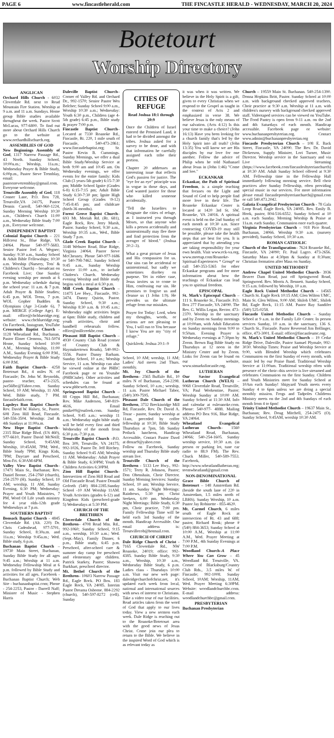PAGE 6 www.fincastleherald.com THE FINCASTLE HERALD - WEDNESDAY, MARCH 20, 2024
Botetourt
Worship Directory
ANGLICAN
Orchard Hills Church - 6032 Cloverdale Rd. next to Read Mountain Fire Station. Worship at 9 a.m. and 11 a.m. Sundays. Home group Bible studies available throughout the week. Pastor Scott McLucas, 977-6800. To find out more about Orchard Hills Church go to the website at www.orchardhillschurch.org.
ASSEMBLIES OF GOD
New Beginnings Assembly of God, 1317 Narrow Passage Rd., 43 North. Sunday School, 10:00a.m.; Worship, 11a.m.; Wednesday Prayer & Bible Study, 6:00p.m., Pastor Steve Tremblay, email: pastorstevetremblay@gmail.com. Everyone welcome.
Troutville Assembly of God, 118 Conner Lane, P.O. Box 728, Troutville,VA 24175, Pastor Dennis Carroll, 540-960-1224, Sunday Morning Worship 10:30 a.m., Children's Church 11:00 a.m., Wednesday Bible Study 7:00 p.m., Everyone welcome.
INDEPENDENT BAPTIST
Colonial Baptist Church – 221 Hillcrest St., Blue Ridge, VA 24064. Phone 540-977-5683. Senior Pastor Joel A. Wegner; Sunday: 9:30 a.m., Sunday School & Adult Bible Fellowships; 10:30 a.m. Worship (Nursery, Tots' & Children's Church) – broadcast on Facebook Live; One Sunday evening worship per month at 6 p.m. Wednesday schedule during the school year: 11 a.m. & 7 p.m. Adult Prayer & Bible Studies; 6:45 p.m. WOL Teens, 7 p.m. WOL Gopher Buddies & Olympians (Age 3-Grade 6), 7 p.m. MERGE (College Age). E-mail: office@cbcblueridge.org; website: www.cbcblueridge.org; On Facebook, Instagram, YouTube
Crossroads Baptist Church - 1128 Wheatland Rd., Buchanan, Pastor Elmer Clemons, 761-5074 Home, Sunday School 10:00 A.M., Morning Worship, 11:00 A.M., Sunday Evening 6:00 P.M., Wednesday Prayer & Bible Study 6:00 P.M.
Faith Baptist Church– 4258 Botetourt Rd., 4 miles N. of Fincastle; Dr. John W. Reynolds, pastor- teacher, 473-2325, jwr56fbc@Yahoo.com. Sunday School, 10 AM; Worship, 11 AM. Wed. Bible study, 7 PM. fincastlefaith.com.
Lapsleys Run Baptist Church- Rev. David W. Halsey, Sr., Pastor. 608 Zion Hill Road, Fincastle. 540-556-3504. Worship: 2nd & 4th Sundays at 11:00a.m.
New Hope Baptist Church– 2315 Blue Ridge Blvd. (US 460), 977-6610, Pastor David McNeill; Sunday School, 9:45AM; Worship, 10:45AM, 7PM; Wed., Bible Study 7PM; Kings Kids, 7PM; Daycare and Preschool, Mon-Fri. 6:30AM-6PM.
Valley View Baptist Church– 17471 Main St., Buchanan; Rev. Daniel Boone, 254-2760 (church), 254-2570 (H). Sunday School, 10 AM; worship, 11 AM, Sunday Evening, 6:30 PM; Wednesday: Prayer and Youth Ministries, 7 PM, Word Of Life youth ministry for 4 year olds-12th grade Wednesdays at 7 p.m.
SOUTHERN BAPTIST
Bonsack Baptist Church - 4845 Cloverdale Rd. (Alt. 220) Dr. Chris Cadenhead, 977-5701, Sunday School, 8:30a.m. and 11a.m.; Worship 9:45a.m.; Wed. Bible study, 6 p.m.
Buchanan Baptist Church – 19730 Main Street, Buchanan, Sunday Bible Study for all ages 9:45 a.m.; Worship at 11 a.m. Wednesday Fellowship Meal at 6 p.m. followed by Bible Study and activities for all ages. Facebook - Buchanan Baptist Church; Web Site - buchananbaptist.com; Phone - 254-2253, Pastor - Darrell Naff; Minister of Music - Stephen Harris
Daleville Baptist Church– Corner of Valley Rd. and Orchard Dr., 992-1570; Senior Pastor Wes Belcher; Sunday School 9:00 a.m., Worship 10:30 a.m.; Wednesday: Youth 6:30 p.m., Children (age 4-5th grade) 6:45 p.m., Bible study & prayer 7:00 p.m.
Fincastle Baptist Church– Located at 7330 Roanoke Rd., Fincastle, Rt. 220, 1 mile south of Fincastle, 540-473-2861; www.fincastlebaptist.org; Sr. Pastor Kevin B. Cummings. Sunday Mornings, we offer a dual Bible Study/Worship Service at both 9:00 am and 10:45 am. On Wednesday evenings, we offer events for the entire family: Kids Club (3 years-5th grade) 6:15-7:30 pm; Middle School Ignite (Grades 6-8) 6:15-7:15 pm; Adult Bible Study 6:30-7:30 pm; Ignite High School Group (Grades \9-12) 7:45-8:45 pm; and childcare (birth-36 months).
Forest Grove Baptist Church– 693 Mt. Moriah Rd. (Rt. 681), Eagle Rock, Rev. Jerry Marsh, Pastor. Sunday School, 9:30 a.m., Worship 10:35 a.m., Wed., Bible Study 7 p.m.
Glade Creek Baptist Church – 3148 Webster Road, Blue Ridge, Virginia 24064. Pastor Steve McChesney. Phone 540-977-1686 or 540-798-7462. Sunday School 9:45 a.m., Sunday Worship Service 11:00 a.m., to include Chidren's Church. Wednesday evening Worship and Bible study begins with a meal at 6:30 p.m.
Mill Creek Baptist Church –11475 Lee Hwy., Fincastle, 992-3474. Danny Quirin, Pastor. Sunday School, 9:30 a.m.; Worship 8:30 a.m. & 10:45 a.m.; Wednesday night activities begin at 6pm: Bible study, children and youth activities, choir and handbell rehearsals follow. office@millcreekbc.com
Pleasant Hill Baptist Church – 4930 Country Club Road (corner of Country Club & Haymakertown Roads), 540-992-5556. Pastor Danny Barham. Sunday School, 10 a.m.; Worship Service, 11 a.m. Worship can also be viewed online at the PHBC Facebook page or on Youtube (PHBCtube). Other activities and schedules can be found at www.phbcweb.com.
Springwood Baptist Church – 88 Copps Hill Rd., Buchanan; Rev. Mike Anderson, 540-819-4616, Email pmike09@outlook.com. Sunday School, 9:45 a.m.: worship 11 a.m.: Wednesday night bible study will be held every first and third Wednesday of the month from 6:30 p.m.-7:30 p.m.
Troutville Baptist Church –P.O. Box 309, Troutville, VA 24175; 992-1026, Pastor Dr. Jeff Ritchey. Sunday School 9:45 AM; Worship 11 AM. Wednesday: Adult Prayer & Bible Study, 6:30PM; Youth & Children Activities 6:30PM.
Zion Hill Baptist Church– Intersection of Zion Hill Road and Old Fincastle Road. Pastor Donald Goforth (540) 884-2285.Sunday School -10 AM Worship 11AM. Youth Activities (grades 6-12) and Kingdom Kids (preschool-grade 5) Wednesdays at 5:30 PM.
CHURCH OF THE BRETHREN
Cloverdale Church of the Brethren– 4708 Read Mtn. Rd., 992-1060; Sunday School, 9:15 a.m., worship, 10:30 a.m.; Wed. (Sept.-May), Family Dinner, 6 p.m., Bible study, 6:45 p.m. Preschool, after-school care & summer day camp for preschool and elementary age children. Patrick Starkey, Pastor; Shawna Burkhart, preschool director.
Mt. Bethel Church of the Brethren– 10603 Narrow Passage Rd., Eagle Rock. PO Box. 183 Eagle Rock, VA 24085. Interim Pastor Dreama Osborne. 884-2292 (church), 540-597-8272 (cell). Sunday
CITIES OF REFUGE
Read Joshua 18:1 through 20:9
Once the Children of Israel entered the Promised Land, it had to be divided amongst the tribes. Joshua asked for a survey to be done, and with that information he carefully assigned each tribe their portion.
Chapter 20 addresses an interesting issue that reflects God's passion for justice. The "eye for an eye" principle was in vogue in those days, and God wanted justice for those who killed someone accidentally.
"Tell the Israelites to designate the cities of refuge, as I instructed you through Moses, so that anyone who kills a person accidentally and unintentionally may flee there and find protection from the avenger of blood." (Joshua 20:2–3).
What a great picture of Jesus and His compassion for us. Our sins can be accidental or unintentional, but sadly we sometimes disobey on purpose. Yet in either case, Jesus invites us to come to Him, confessing our sin. He promises to forgive us and cleanse us (1 John 1:9). He provides us the ultimate refuge from our mistakes.
Prayer for Today: Lord, when my thoughts, words, or actions are not pleasing to You, I will run to You because I know You are my "city of refuge."
Quicklook: Joshua 20:1–9
School, 10 AM; worship, 11 AM; Ladies' Aid meets 2nd Thurs. monthly.
Mt. Joy Church of the Brethren– 2565 Buffalo Rd., 10 miles N of Buchanan, 254-2298. Sunday School, 10 a.m.; worship, 11 a.m. Pastor Michael Tabor, (540) 309-7595.
Pleasant Dale Church of the Brethren, 3732 Breckinridge Mill Rd, Fincastle, Rev. Dr. David A. Tozar - pastor, Sunday worship at 11am, preceded by coffee fellowship at 10:30, Bible Study Thursdays at 7pm, 5th Sunday Potluck luncheon, Handicap Accessible, Contact Pastor Davd at dtozar9@yahoo.com
Follow on Facebook, Sunday worship and Thursday Bible study stream live.
Troutville Church of the Brethren - 5133 Lee Hwy., 992-1571; Terry R. Johnson, Pastor; Don Obenshain, Choir Director. Sunday Morning Services: Sunday School, 10 am; Worship Service, 11 am. Sunday Night Meetings: Rainbows, 5:30 pm; Christ Seekers, 6:00 pm. Wednesday Night Meetings: Bible Study, 6:30 pm, Choir practice, 7:00 pm. Family Fellowship Time will be held each 3rd Sunday of the month. Handicap Accessible. Our email address is: Troutvillecob@hotmail.com.
CHURCH OF CHRIST
Dale Ridge Church of Christ - 7165 Cloverdale Rd., NW Roanoke, 24019; office: 992-4385. Sunday Bible Study, 9:30 a.m., Worship, 10:30 a.m., Wednesday Bible Study, 6 p.m. Ladies class - Thursdays 10:00 a.m. Visit our new web page: daleridgechurchofchrist.net, it's updated each week from local, national and international sources with news of interest to Christians. Take a video tour of our facilities. Read articles taken from the word of God that apply to our lives today. View a new sermon each week. Dale Ridge is reaching out to the Roanoke/Botetourt area with the good news of Jesus Christ. Come join our plea to return to the Bible. We believe in the inspired Word of God which is as relevant today as
it was when it was written. We believe in the Holy Spirit is a gift, given to every Christian when we respond to the Gospel as taught in the context of Acts 2 and emphasized in verse 38. We believe Jesus is the only means of our salvation. (Acts 4:12) Is this your time to make a choice? (John 16:13) Have you been looking for a church family that's led by the Holy Spirit into all truth? (John 13:35) You will know we are His disciples by our love for one another. Follow the advice of Philip when he told Nathanael about Jesus in (John 1:46) "Come and See."
ECKANKAR
Eckankar, the Path of Spiritual Freedom, is a simple teaching that focuses on the Light and Sound of God to help people find more love in their life. The Roanoke Eckankar Center is located at 1420 3rd St. SW, Roanoke, VA 24016. A spiritual event is held on the 2nd Sunday of each month at 10:30 a.m. Since contracting COVID-19 may still be possible, please take the health steps that are best for you. It is appreciated that by attending you are taking responsibility for your own health. Visit www.eck-va.org, www.meetup.com/Roanoke-Spiritual-Experiences * Group* or call 540-353-5365 for other Eckankar programs and for more information about how the teachings of Eckankar can lead you to spiritual freedom.
EPISCOPAL
St. Mark's Episcopal Church –111 S. Roanoke St., Fincastle. P.O. Box 277 Fincastle, VA 24090. The Rev. G. Willis Logan, Rector. 473-2370. Worship in the sanctuary and by Zoom on Sunday mornings at 10:00am, with Adult Education on Sunday mornings from 9:00 to 9:50am. Evening Prayer is Wednesday evenings at 7:30pm by Zoom. Brown Bag Bible Study on Thursdays at 12 noon in the Ministry Center and by Zoom. Links for Zoom can be found on our website, www.stmarksfincastle.org.
LUTHERAN
Our Savior Evangelical Lutheran Church (WELS) – 9068 Cloverdale Road, Troutville, VA; Paul Workentine, Pastor; Worship Sunday at 10:00 AM. Sunday School at 11:30 AM. Info and calendar at oslroanoke.com. Phone: 540-977- 4888. Mailing address PO Box 916, Blue Ridge, VA 24064.
Wheatland Evangelical Lutheran Church– 1560 Wheatland Road, Buchanan, 24066; 540-254-1605. Sunday worship service, 10:30 a.m. (in person or parking lot, tune car radio to 88.9 FM). The Rev. Chuck Miller, 540-589-7553. Facebook, http://www.wheatlandlutheran.org; teemwheatland@gmail.com
NON-DENOMINATIONAL
Grace Bible Church of Botetourt – 148 Amsterdam Rd. (beside the south lane of 220 in Amsterdam, 1.5 miles north of LBHS). Sunday Worship, 10 a.m. Pastor Jay Robinette - 855-4620.
Mt. Carmel Church, 6 miles south of Eagle Rock at intersection of Rt. 43 and 688; pastor, Richard Ronk; phone # (540) 884-3653; Sunday School at 10:00 A.M., Worship at 11:00 A.M., Wed. Prayer Meeting at 7:00 P.M., 4th Sunday Evenings at 7:00 P.M.
Woodland Church–A Place Where You Can Grow – 45 Woodland Rd. Troutville, VA. Corner of Blacksburg/Country Club Rds., 3.5 miles W. of Fincastle; 992-1008. Sunday School, 10AM; Worship, 11AM, Wed. Prayer Meeting 6:30PM. Website: woodlandchurchbc.com. E-mail address: woodlandchurchbc@gmail.com.
PRESBYTERIAN
Buchanan Presbyterian
Church – 19559 Main St. Buchanan. 540-254-1390. Donna Hopkins Britt, Pastor. Sunday School at 10:00 a.m. with background checked approved teachers, Choir practice at 9:30 a.m. Worship at 11 a.m. with children's nursery with background checked approved staff. Videotaped services can be viewed on YouTube. The Food Pantry is open from 9-11 a.m. on the 2nd and 4th Saturdays of each month. Handicap accessible. Facebook page or website: www.buchananpresbyterian.org. Contact www.admin@buchananpresbyterian.org
Fincastle Presbyterian Church – 108 E. Back Street, Fincastle, VA 24090. The Rev. Dr. David Dickerson, Supply Minister, Lori Turner, Music Director. Worship service in the Sanctuary and via Live Streaming (https:///www.facebook.com/fincastlesbyterianchurch) at 10:30 AM. Adult Sunday School offered at 9:30 AM. Fellowship time in the Fellowship Hall immediately following morning service. Bell choir practices after Sunday Fellowship, often providing special music in our services. For more information please email fincastlepresbyterianchurch@gmail.com or call 540.473.2042.
Galatia Evangelical Presbyterian Church - 78 Gala Loop Road, Eagle Rock, VA 24085. Rev. Emily B. Hook, pastor, 804-516-6552. Sunday School at 10 a.m. each Sunday. Morning Worship & Praise at 11a.m. each Sunday. Communion once each quarter.
Virginia Presbyterian Church – 918 Pico Road, Buchanan, 24066. Worship 9:30 a.m. (nursery provided), Sunday School, 10:30 a.m.
ROMAN CATHOLIC
Church of the Transfiguration– 7624 Roanoke Rd., Fincastle, VA 24090; Fr. Paul Lagco. 473-2656. Saturday Mass at 4:30pm & Sunday at 8:30am; Christian formation after Mass on Sunday.
UNITED METHODIST
Andrew Chapel United Methodist Church– 3936 Beaver Dam Road, just off Springwood Road, Springwood. Rev. Morris A. Bennett. Sunday School, 9:15 a.m. followed by Worship, 10 a.m.
Eagle Rock United Methodist Church – 14565 Church St. Eagle Rock 10:15 AM; Glen Wilton UMC, Main St. Glen Wilton, 9:00 AM; Shiloh UMC, Shiloh Rd, Eagle Rock, 11:15 AM. Pastor Ray Sandifer (540) 525-0258.
Fincastle United Methodist Church – Sunday School at 9 a.m. in the Family Life Center. In person services Sunday, 10 a.m. in the sanctuary, 136 S. Church St., Fincastle. Pastor Reverend Jim Bollinger, office, 473-3001. E-mail: office@fincastleumc.org.
St. Mark's United Methodist Church – 19 Cedar Ridge Drive, Daleville, Pastor Samuel Plymale, 992-3030. Worship Times: Praise and Worship Service at 9:00, with Blended Worship which celebrates Communion on the first Sunday of every month, with music led by our Praise Band. Traditional Worship Service at 11:00am. Traditional worship often with presence of the choir--this service is live streamed and celebrates Communion on the first Sunday. Children and Youth Ministries meet for Sunday School at 10Am each Sunday! Shipyard Youth meets every Sunday 4 to 6pm unless we are doing a special monthly mission. Frogs and Tadpoles Childrens Ministry meets on the 2nd and 4th Sundays of each month from 4 to 6pm!
Trinity United Methodist Church – 19637 Main St., Buchanan; Rev. Doug Mitchell, 254-2475 (O). Sunday School, 9:45AM, worship 10:30 AM.